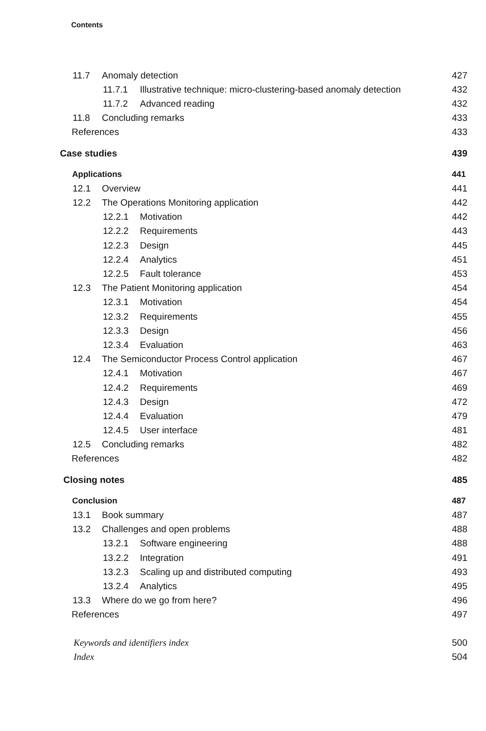Contents
11.7 Anomaly detection 427
11.7.1 Illustrative technique: micro-clustering-based anomaly detection 432
11.7.2 Advanced reading 432
11.8 Concluding remarks 433
References 433
Case studies 439
Applications 441
12.1 Overview 441
12.2 The Operations Monitoring application 442
12.2.1 Motivation 442
12.2.2 Requirements 443
12.2.3 Design 445
12.2.4 Analytics 451
12.2.5 Fault tolerance 453
12.3 The Patient Monitoring application 454
12.3.1 Motivation 454
12.3.2 Requirements 455
12.3.3 Design 456
12.3.4 Evaluation 463
12.4 The Semiconductor Process Control application 467
12.4.1 Motivation 467
12.4.2 Requirements 469
12.4.3 Design 472
12.4.4 Evaluation 479
12.4.5 User interface 481
12.5 Concluding remarks 482
References 482
Closing notes 485
Conclusion 487
13.1 Book summary 487
13.2 Challenges and open problems 488
13.2.1 Software engineering 488
13.2.2 Integration 491
13.2.3 Scaling up and distributed computing 493
13.2.4 Analytics 495
13.3 Where do we go from here? 496
References 497
Keywords and identifiers index 500
Index 504